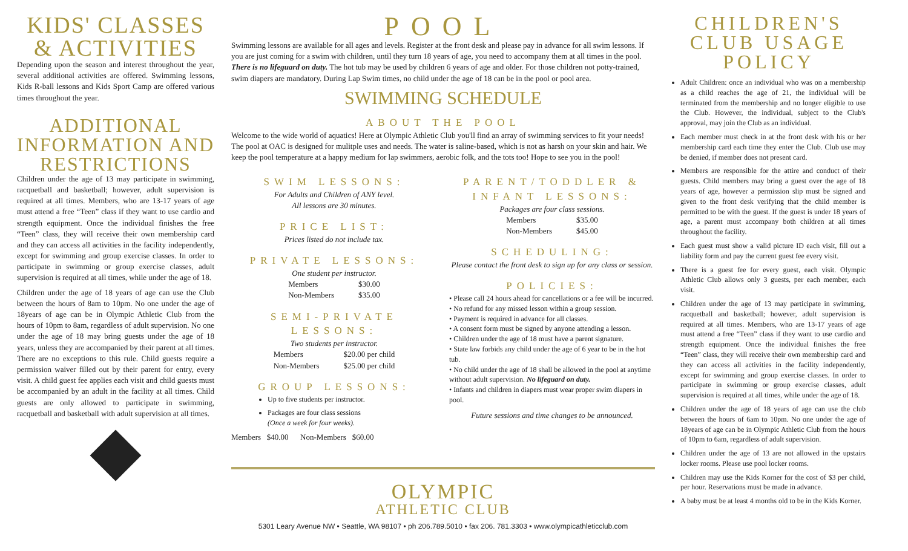KIDS' CLASSES
& ACTIVITIES
Depending upon the season and interest throughout the year, several additional activities are offered. Swimming lessons, Kids R-ball lessons and Kids Sport Camp are offered various times throughout the year.
ADDITIONAL INFORMATION AND RESTRICTIONS
Children under the age of 13 may participate in swimming, racquetball and basketball; however, adult supervision is required at all times. Members, who are 13-17 years of age must attend a free “Teen” class if they want to use cardio and strength equipment. Once the individual finishes the free “Teen” class, they will receive their own membership card and they can access all activities in the facility independently, except for swimming and group exercise classes. In order to participate in swimming or group exercise classes, adult supervision is required at all times, while under the age of 18.
Children under the age of 18 years of age can use the Club between the hours of 8am to 10pm. No one under the age of 18years of age can be in Olympic Athletic Club from the hours of 10pm to 8am, regardless of adult supervision. No one under the age of 18 may bring guests under the age of 18 years, unless they are accompanied by their parent at all times. There are no exceptions to this rule. Child guests require a permission waiver filled out by their parent for entry, every visit. A child guest fee applies each visit and child guests must be accompanied by an adult in the facility at all times. Child guests are only allowed to participate in swimming, racquetball and basketball with adult supervision at all times.
POOL
Swimming lessons are available for all ages and levels. Register at the front desk and please pay in advance for all swim lessons. If you are just coming for a swim with children, until they turn 18 years of age, you need to accompany them at all times in the pool. There is no lifeguard on duty. The hot tub may be used by children 6 years of age and older. For those children not potty-trained, swim diapers are mandatory. During Lap Swim times, no child under the age of 18 can be in the pool or pool area.
SWIMMING SCHEDULE
ABOUT THE POOL
Welcome to the wide world of aquatics! Here at Olympic Athletic Club you'll find an array of swimming services to fit your needs! The pool at OAC is designed for mulitple uses and needs. The water is saline-based, which is not as harsh on your skin and hair. We keep the pool temperature at a happy medium for lap swimmers, aerobic folk, and the tots too! Hope to see you in the pool!
SWIM LESSONS:
For Adults and Children of ANY level.
All lessons are 30 minutes.
PRICE LIST:
Prices listed do not include tax.
PRIVATE LESSONS:
One student per instructor.
Members
Non-Members
$30.00
$35.00
SEMI-PRIVATE LESSONS:
Two students per instructor.
Members
Non-Members
$20.00 per child
$25.00 per child
GROUP LESSONS:
Up to five students per instructor.
Packages are four class sessions
(Once a week for four weeks).
Members $40.00 Non-Members $60.00
PARENT/TODDLER & INFANT LESSONS:
Packages are four class sessions.
Members
Non-Members
$35.00
$45.00
SCHEDULING:
Please contact the front desk to sign up for any class or session.
POLICIES:
• Please call 24 hours ahead for cancellations or a fee will be incurred.
• No refund for any missed lesson within a group session.
• Payment is required in advance for all classes.
• A consent form must be signed by anyone attending a lesson.
• Children under the age of 18 must have a parent signature.
• State law forbids any child under the age of 6 year to be in the hot tub.
• No child under the age of 18 shall be allowed in the pool at anytime without adult supervision. No lifeguard on duty.
• Infants and children in diapers must wear proper swim diapers in pool.
Future sessions and time changes to be announced.
OLYMPIC
ATHLETIC CLUB
5301 Leary Avenue NW • Seattle, WA 98107 • ph 206.789.5010 • fax 206. 781.3303 • www.olympicathleticclub.com
CHILDREN'S CLUB USAGE POLICY
Adult Children: once an individual who was on a membership as a child reaches the age of 21, the individual will be terminated from the membership and no longer eligible to use the Club. However, the individual, subject to the Club's approval, may join the Club as an individual.
Each member must check in at the front desk with his or her membership card each time they enter the Club. Club use may be denied, if member does not present card.
Members are responsible for the attire and conduct of their guests. Child members may bring a guest over the age of 18 years of age, however a permission slip must be signed and given to the front desk verifying that the child member is permitted to be with the guest. If the guest is under 18 years of age, a parent must accompany both children at all times throughout the facility.
Each guest must show a valid picture ID each visit, fill out a liability form and pay the current guest fee every visit.
There is a guest fee for every guest, each visit. Olympic Athletic Club allows only 3 guests, per each member, each visit.
Children under the age of 13 may participate in swimming, racquetball and basketball; however, adult supervision is required at all times. Members, who are 13-17 years of age must attend a free “Teen” class if they want to use cardio and strength equipment. Once the individual finishes the free “Teen” class, they will receive their own membership card and they can access all activities in the facility independently, except for swimming and group exercise classes. In order to participate in swimming or group exercise classes, adult supervision is required at all times, while under the age of 18.
Children under the age of 18 years of age can use the club between the hours of 6am to 10pm. No one under the age of 18years of age can be in Olympic Athletic Club from the hours of 10pm to 6am, regardless of adult supervision.
Children under the age of 13 are not allowed in the upstairs locker rooms. Please use pool locker rooms.
Children may use the Kids Korner for the cost of $3 per child, per hour. Reservations must be made in advance.
A baby must be at least 4 months old to be in the Kids Korner.